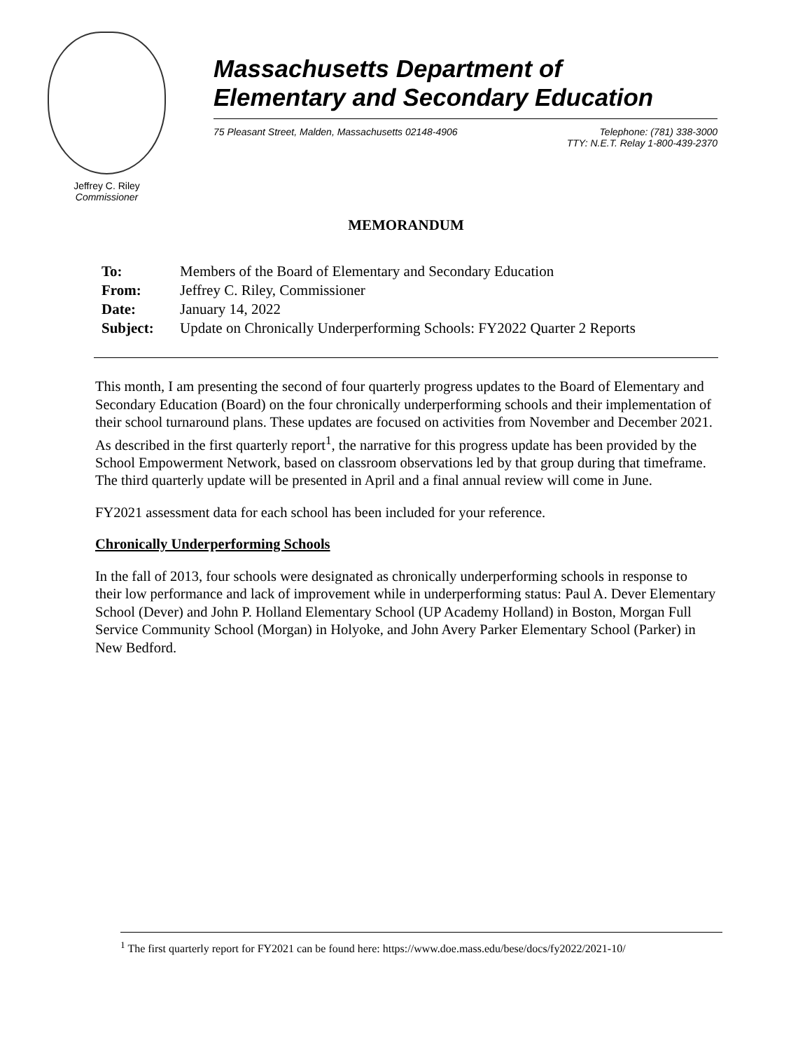Jeffrey C. Riley
Commissioner
Massachusetts Department of
Elementary and Secondary Education
75 Pleasant Street, Malden, Massachusetts 02148-4906 Telephone: (781) 338-3000
TTY: N.E.T. Relay 1-800-439-2370
MEMORANDUM
| To: | Members of the Board of Elementary and Secondary Education |
| From: | Jeffrey C. Riley, Commissioner |
| Date: | January 14, 2022 |
| Subject: | Update on Chronically Underperforming Schools: FY2022 Quarter 2 Reports |
This month, I am presenting the second of four quarterly progress updates to the Board of Elementary and Secondary Education (Board) on the four chronically underperforming schools and their implementation of their school turnaround plans. These updates are focused on activities from November and December 2021. As described in the first quarterly report<sup>1</sup>, the narrative for this progress update has been provided by the School Empowerment Network, based on classroom observations led by that group during that timeframe. The third quarterly update will be presented in April and a final annual review will come in June.
FY2021 assessment data for each school has been included for your reference.
Chronically Underperforming Schools
In the fall of 2013, four schools were designated as chronically underperforming schools in response to their low performance and lack of improvement while in underperforming status: Paul A. Dever Elementary School (Dever) and John P. Holland Elementary School (UP Academy Holland) in Boston, Morgan Full Service Community School (Morgan) in Holyoke, and John Avery Parker Elementary School (Parker) in New Bedford.
<sup>1</sup> The first quarterly report for FY2021 can be found here: https://www.doe.mass.edu/bese/docs/fy2022/2021-10/